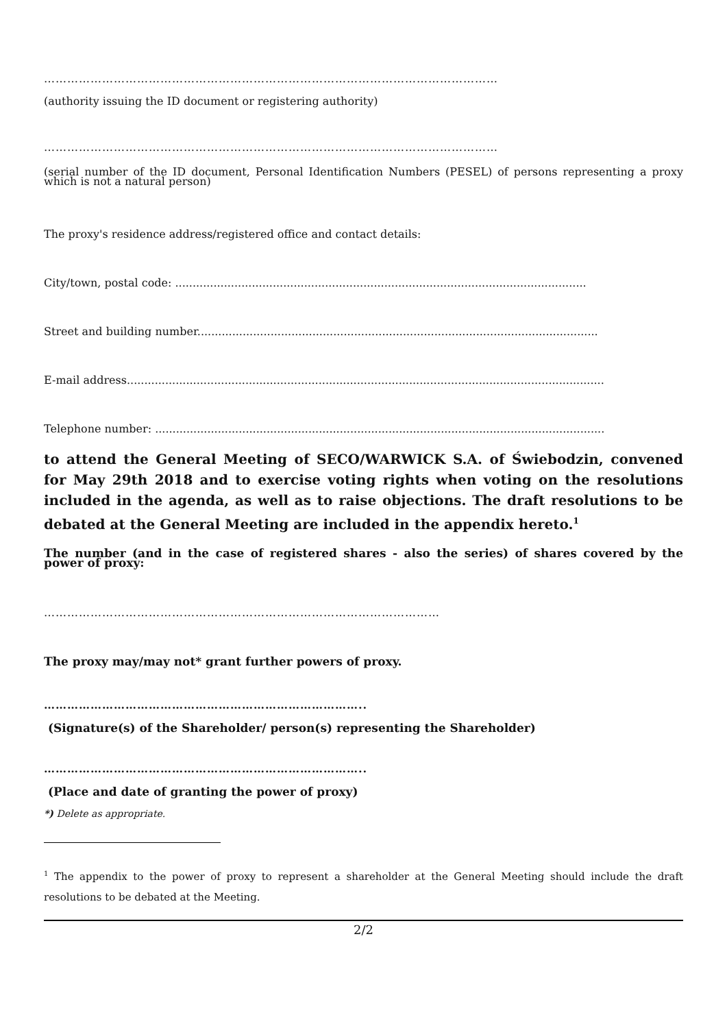………………………………………………………………………………………………………
(authority issuing the ID document or registering authority)
………………………………………………………………………………………………………
(serial number of the ID document, Personal Identification Numbers (PESEL) of persons representing a proxy which is not a natural person)
The proxy's residence address/registered office and contact details:
City/town, postal code: ......................................................................................................................
Street and building number...................................................................................................................
E-mail address.........................................................................................................................................
Telephone number: .................................................................................................................................
to attend the General Meeting of SECO/WARWICK S.A. of Świebodzin, convened for May 29th 2018 and to exercise voting rights when voting on the resolutions included in the agenda, as well as to raise objections. The draft resolutions to be debated at the General Meeting are included in the appendix hereto.<sup>1</sup>
The number (and in the case of registered shares - also the series) of shares covered by the power of proxy:
…………………………………………………………………………………………
The proxy may/may not* grant further powers of proxy.
………………………………………………………………………..
(Signature(s) of the Shareholder/ person(s) representing the Shareholder)
………………………………………………………………………..
(Place and date of granting the power of proxy)
*) Delete as appropriate.
<sup>1</sup> The appendix to the power of proxy to represent a shareholder at the General Meeting should include the draft resolutions to be debated at the Meeting.
2/2